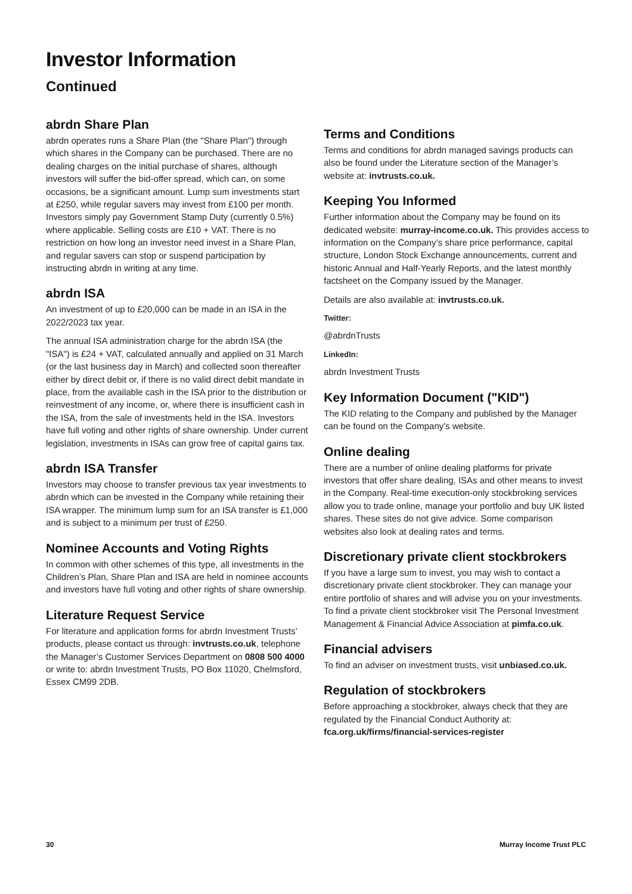Investor Information
Continued
abrdn Share Plan
abrdn operates runs a Share Plan (the "Share Plan") through which shares in the Company can be purchased. There are no dealing charges on the initial purchase of shares, although investors will suffer the bid-offer spread, which can, on some occasions, be a significant amount. Lump sum investments start at £250, while regular savers may invest from £100 per month. Investors simply pay Government Stamp Duty (currently 0.5%) where applicable. Selling costs are £10 + VAT. There is no restriction on how long an investor need invest in a Share Plan, and regular savers can stop or suspend participation by instructing abrdn in writing at any time.
abrdn ISA
An investment of up to £20,000 can be made in an ISA in the 2022/2023 tax year.
The annual ISA administration charge for the abrdn ISA (the "ISA") is £24 + VAT, calculated annually and applied on 31 March (or the last business day in March) and collected soon thereafter either by direct debit or, if there is no valid direct debit mandate in place, from the available cash in the ISA prior to the distribution or reinvestment of any income, or, where there is insufficient cash in the ISA, from the sale of investments held in the ISA. Investors have full voting and other rights of share ownership. Under current legislation, investments in ISAs can grow free of capital gains tax.
abrdn ISA Transfer
Investors may choose to transfer previous tax year investments to abrdn which can be invested in the Company while retaining their ISA wrapper. The minimum lump sum for an ISA transfer is £1,000 and is subject to a minimum per trust of £250.
Nominee Accounts and Voting Rights
In common with other schemes of this type, all investments in the Children’s Plan, Share Plan and ISA are held in nominee accounts and investors have full voting and other rights of share ownership.
Literature Request Service
For literature and application forms for abrdn Investment Trusts’ products, please contact us through: invtrusts.co.uk, telephone the Manager’s Customer Services Department on 0808 500 4000 or write to: abrdn Investment Trusts, PO Box 11020, Chelmsford, Essex CM99 2DB.
Terms and Conditions
Terms and conditions for abrdn managed savings products can also be found under the Literature section of the Manager’s website at: invtrusts.co.uk.
Keeping You Informed
Further information about the Company may be found on its dedicated website: murray-income.co.uk. This provides access to information on the Company’s share price performance, capital structure, London Stock Exchange announcements, current and historic Annual and Half-Yearly Reports, and the latest monthly factsheet on the Company issued by the Manager.
Details are also available at: invtrusts.co.uk.
Twitter:
@abrdnTrusts
LinkedIn:
abrdn Investment Trusts
Key Information Document ("KID")
The KID relating to the Company and published by the Manager can be found on the Company’s website.
Online dealing
There are a number of online dealing platforms for private investors that offer share dealing, ISAs and other means to invest in the Company. Real-time execution-only stockbroking services allow you to trade online, manage your portfolio and buy UK listed shares. These sites do not give advice. Some comparison websites also look at dealing rates and terms.
Discretionary private client stockbrokers
If you have a large sum to invest, you may wish to contact a discretionary private client stockbroker. They can manage your entire portfolio of shares and will advise you on your investments. To find a private client stockbroker visit The Personal Investment Management & Financial Advice Association at pimfa.co.uk.
Financial advisers
To find an adviser on investment trusts, visit unbiased.co.uk.
Regulation of stockbrokers
Before approaching a stockbroker, always check that they are regulated by the Financial Conduct Authority at: fca.org.uk/firms/financial-services-register
30 Murray Income Trust PLC